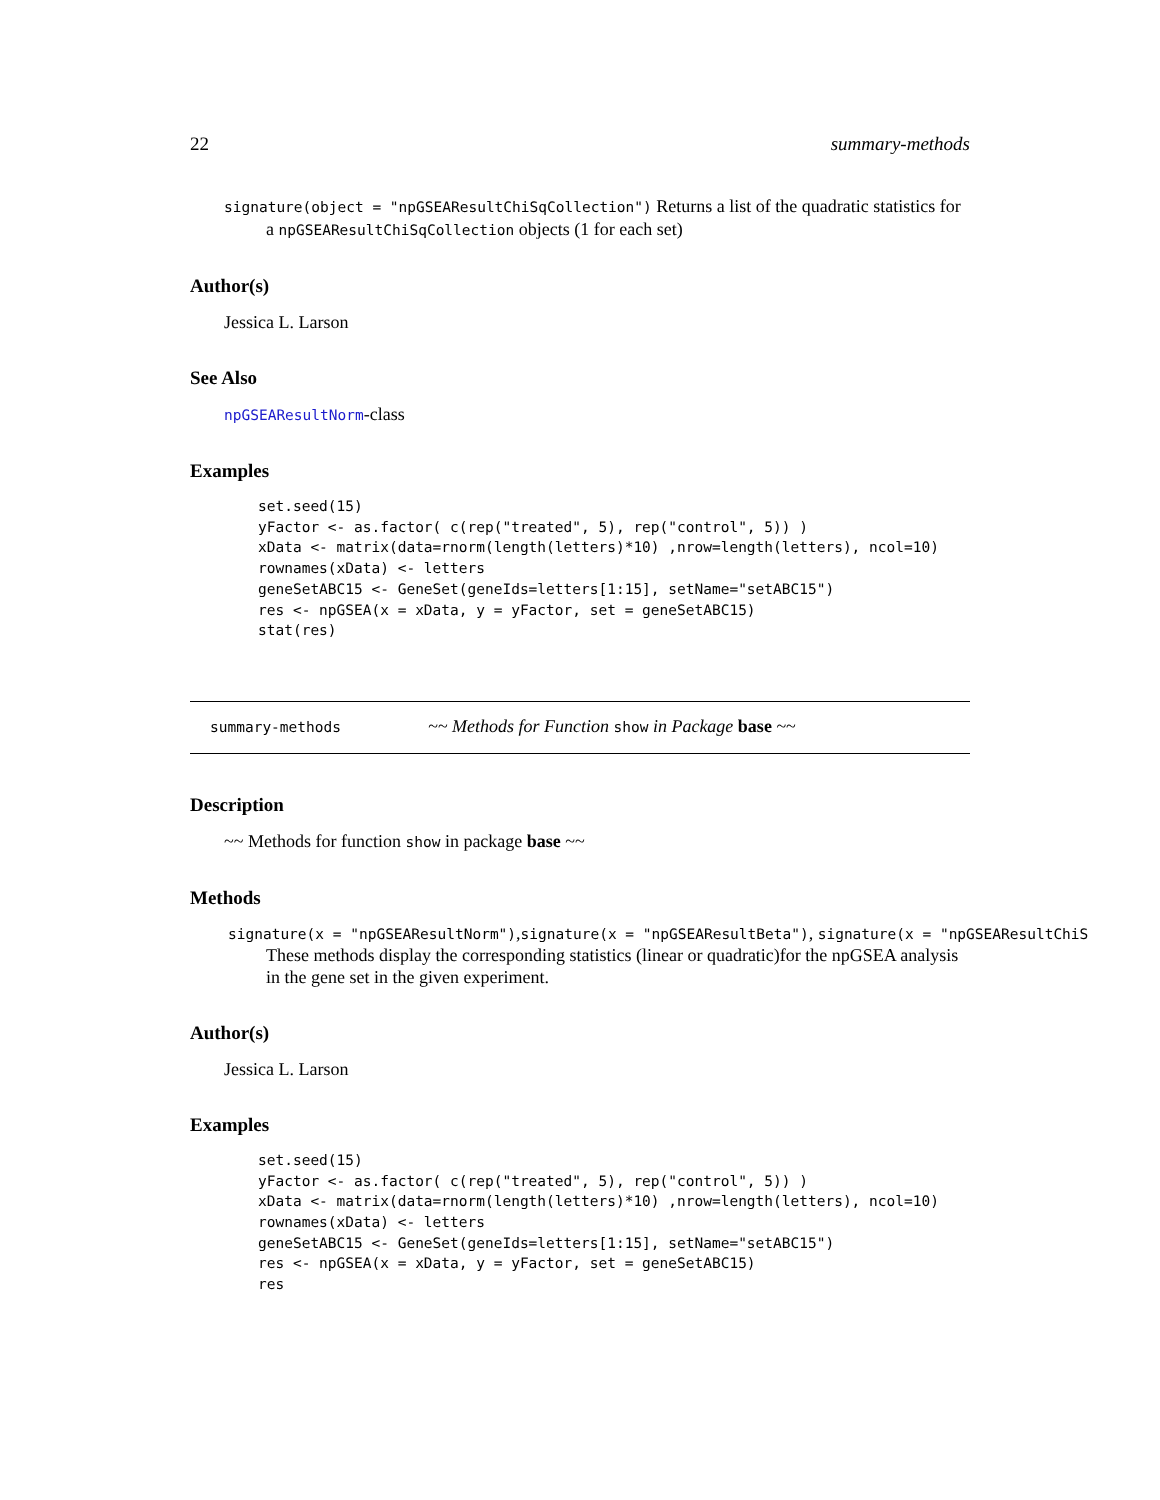22 summary-methods
signature(object = "npGSEAResultChiSqCollection") Returns a list of the quadratic statistics for a npGSEAResultChiSqCollection objects (1 for each set)
Author(s)
Jessica L. Larson
See Also
npGSEAResultNorm-class
Examples
set.seed(15)
yFactor <- as.factor( c(rep("treated", 5), rep("control", 5)) )
xData <- matrix(data=rnorm(length(letters)*10) ,nrow=length(letters), ncol=10)
rownames(xData) <- letters
geneSetABC15 <- GeneSet(geneIds=letters[1:15], setName="setABC15")
res <- npGSEA(x = xData, y = yFactor, set = geneSetABC15)
stat(res)
summary-methods ~~ Methods for Function show in Package base ~~
Description
~~ Methods for function show in package base ~~
Methods
signature(x = "npGSEAResultNorm"),signature(x = "npGSEAResultBeta"), signature(x = "npGSEAResultChiS
These methods display the corresponding statistics (linear or quadratic)for the npGSEA analysis in the gene set in the given experiment.
Author(s)
Jessica L. Larson
Examples
set.seed(15)
yFactor <- as.factor( c(rep("treated", 5), rep("control", 5)) )
xData <- matrix(data=rnorm(length(letters)*10) ,nrow=length(letters), ncol=10)
rownames(xData) <- letters
geneSetABC15 <- GeneSet(geneIds=letters[1:15], setName="setABC15")
res <- npGSEA(x = xData, y = yFactor, set = geneSetABC15)
res